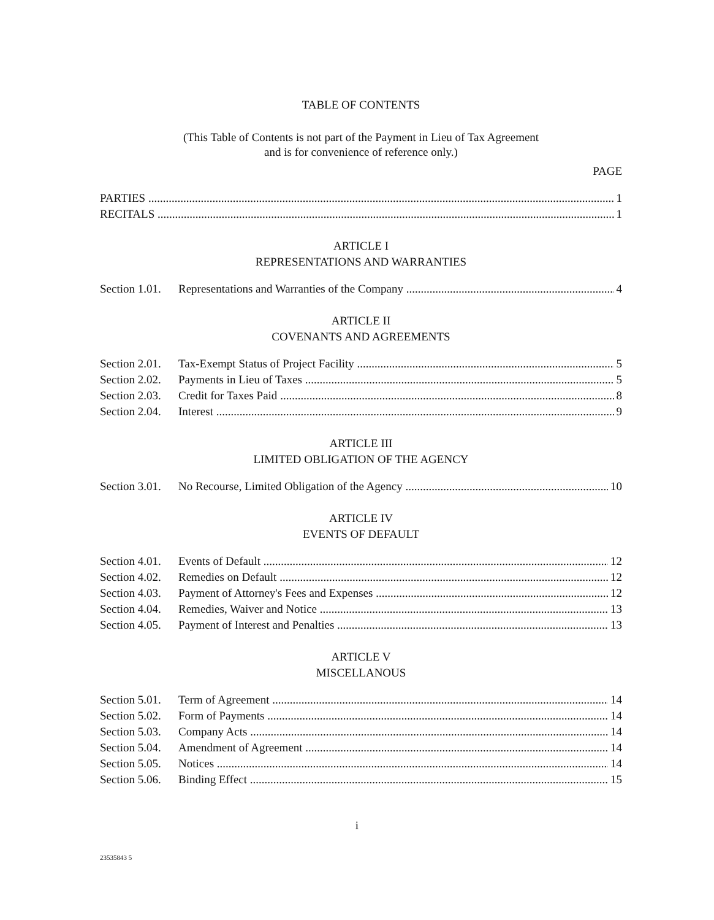TABLE OF CONTENTS
(This Table of Contents is not part of the Payment in Lieu of Tax Agreement
and is for convenience of reference only.)
PAGE
PARTIES 1
RECITALS 1
ARTICLE I
REPRESENTATIONS AND WARRANTIES
Section 1.01. Representations and Warranties of the Company 4
ARTICLE II
COVENANTS AND AGREEMENTS
Section 2.01. Tax-Exempt Status of Project Facility 5
Section 2.02. Payments in Lieu of Taxes 5
Section 2.03. Credit for Taxes Paid 8
Section 2.04. Interest 9
ARTICLE III
LIMITED OBLIGATION OF THE AGENCY
Section 3.01. No Recourse, Limited Obligation of the Agency 10
ARTICLE IV
EVENTS OF DEFAULT
Section 4.01. Events of Default 12
Section 4.02. Remedies on Default 12
Section 4.03. Payment of Attorney's Fees and Expenses 12
Section 4.04. Remedies, Waiver and Notice 13
Section 4.05. Payment of Interest and Penalties 13
ARTICLE V
MISCELLANOUS
Section 5.01. Term of Agreement 14
Section 5.02. Form of Payments 14
Section 5.03. Company Acts 14
Section 5.04. Amendment of Agreement 14
Section 5.05. Notices 14
Section 5.06. Binding Effect 15
i
23535843 5